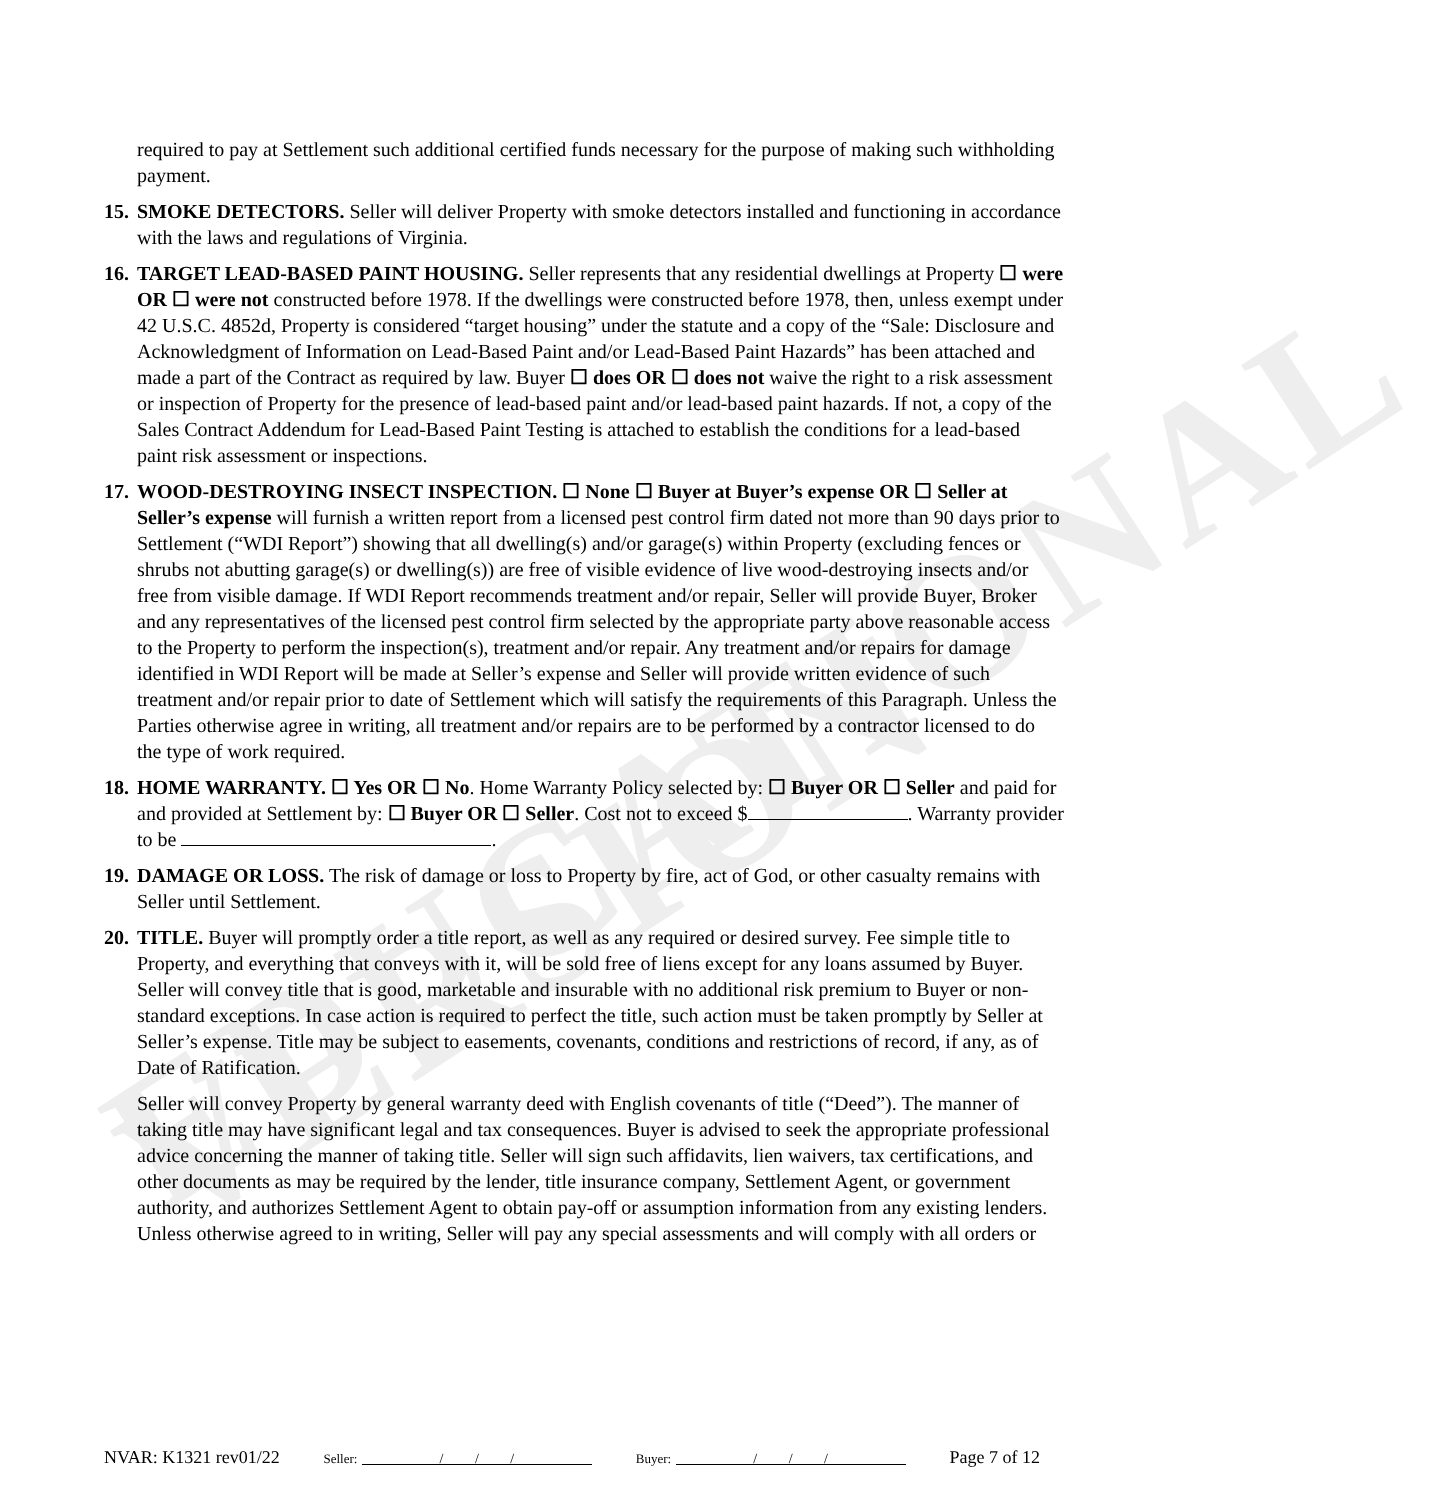EDUCATIONAL VERSION
required to pay at Settlement such additional certified funds necessary for the purpose of making such withholding payment.
15. SMOKE DETECTORS. Seller will deliver Property with smoke detectors installed and functioning in accordance with the laws and regulations of Virginia.
16. TARGET LEAD-BASED PAINT HOUSING. Seller represents that any residential dwellings at Property ☐ were OR ☐ were not constructed before 1978. If the dwellings were constructed before 1978, then, unless exempt under 42 U.S.C. 4852d, Property is considered “target housing” under the statute and a copy of the “Sale: Disclosure and Acknowledgment of Information on Lead-Based Paint and/or Lead-Based Paint Hazards” has been attached and made a part of the Contract as required by law. Buyer ☐ does OR ☐ does not waive the right to a risk assessment or inspection of Property for the presence of lead-based paint and/or lead-based paint hazards. If not, a copy of the Sales Contract Addendum for Lead-Based Paint Testing is attached to establish the conditions for a lead-based paint risk assessment or inspections.
17. WOOD-DESTROYING INSECT INSPECTION. ☐ None ☐ Buyer at Buyer’s expense OR ☐ Seller at Seller’s expense will furnish a written report from a licensed pest control firm dated not more than 90 days prior to Settlement (“WDI Report”) showing that all dwelling(s) and/or garage(s) within Property (excluding fences or shrubs not abutting garage(s) or dwelling(s)) are free of visible evidence of live wood-destroying insects and/or free from visible damage. If WDI Report recommends treatment and/or repair, Seller will provide Buyer, Broker and any representatives of the licensed pest control firm selected by the appropriate party above reasonable access to the Property to perform the inspection(s), treatment and/or repair. Any treatment and/or repairs for damage identified in WDI Report will be made at Seller’s expense and Seller will provide written evidence of such treatment and/or repair prior to date of Settlement which will satisfy the requirements of this Paragraph. Unless the Parties otherwise agree in writing, all treatment and/or repairs are to be performed by a contractor licensed to do the type of work required.
18. HOME WARRANTY. ☐ Yes OR ☐ No. Home Warranty Policy selected by: ☐ Buyer OR ☐ Seller and paid for and provided at Settlement by: ☐ Buyer OR ☐ Seller. Cost not to exceed $ . Warranty provider to be .
19. DAMAGE OR LOSS. The risk of damage or loss to Property by fire, act of God, or other casualty remains with Seller until Settlement.
20. TITLE. Buyer will promptly order a title report, as well as any required or desired survey. Fee simple title to Property, and everything that conveys with it, will be sold free of liens except for any loans assumed by Buyer. Seller will convey title that is good, marketable and insurable with no additional risk premium to Buyer or non-standard exceptions. In case action is required to perfect the title, such action must be taken promptly by Seller at Seller’s expense. Title may be subject to easements, covenants, conditions and restrictions of record, if any, as of Date of Ratification.
Seller will convey Property by general warranty deed with English covenants of title (“Deed”). The manner of taking title may have significant legal and tax consequences. Buyer is advised to seek the appropriate professional advice concerning the manner of taking title. Seller will sign such affidavits, lien waivers, tax certifications, and other documents as may be required by the lender, title insurance company, Settlement Agent, or government authority, and authorizes Settlement Agent to obtain pay-off or assumption information from any existing lenders. Unless otherwise agreed to in writing, Seller will pay any special assessments and will comply with all orders or
NVAR: K1321 rev01/22 Seller: / / / Buyer: / / / Page 7 of 12